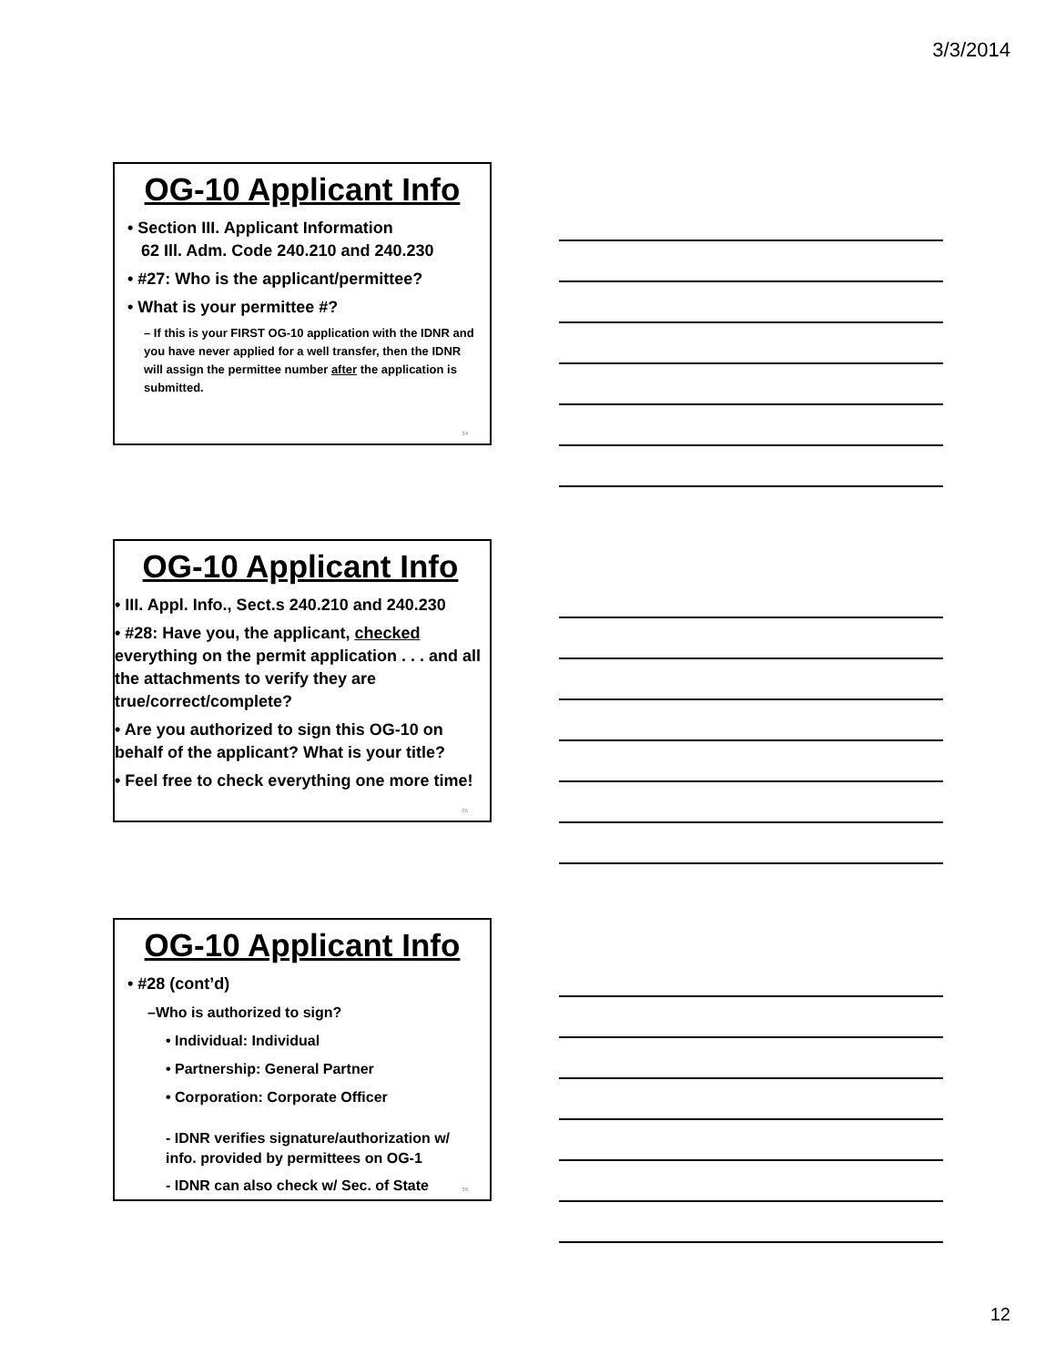3/3/2014
OG-10 Applicant Info
• Section III. Applicant Information
62 Ill. Adm. Code 240.210 and 240.230
• #27: Who is the applicant/permittee?
• What is your permittee #?
– If this is your FIRST OG-10 application with the IDNR and you have never applied for a well transfer, then the IDNR will assign the permittee number after the application is submitted.
34
OG-10 Applicant Info
• III. Appl. Info., Sect.s 240.210 and 240.230
• #28: Have you, the applicant, checked everything on the permit application . . . and all the attachments to verify they are true/correct/complete?
• Are you authorized to sign this OG-10 on behalf of the applicant? What is your title?
• Feel free to check everything one more time!
35
OG-10 Applicant Info
• #28 (cont’d)
–Who is authorized to sign?
• Individual: Individual
• Partnership: General Partner
• Corporation: Corporate Officer
- IDNR verifies signature/authorization w/ info. provided by permittees on OG-1
- IDNR can also check w/ Sec. of State
36
12